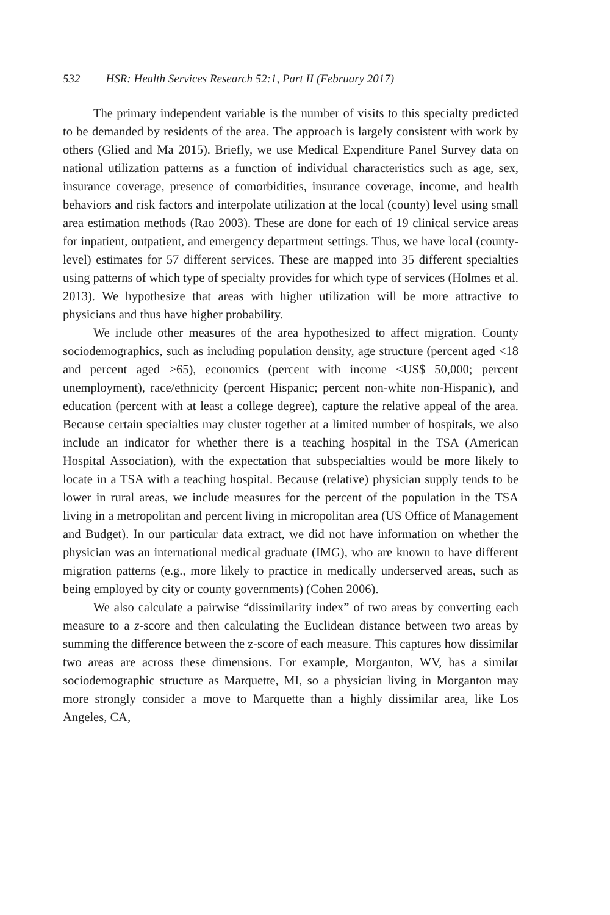532 HSR: Health Services Research 52:1, Part II (February 2017)
The primary independent variable is the number of visits to this specialty predicted to be demanded by residents of the area. The approach is largely consistent with work by others (Glied and Ma 2015). Briefly, we use Medical Expenditure Panel Survey data on national utilization patterns as a function of individual characteristics such as age, sex, insurance coverage, presence of comorbidities, insurance coverage, income, and health behaviors and risk factors and interpolate utilization at the local (county) level using small area estimation methods (Rao 2003). These are done for each of 19 clinical service areas for inpatient, outpatient, and emergency department settings. Thus, we have local (county-level) estimates for 57 different services. These are mapped into 35 different specialties using patterns of which type of specialty provides for which type of services (Holmes et al. 2013). We hypothesize that areas with higher utilization will be more attractive to physicians and thus have higher probability.
We include other measures of the area hypothesized to affect migration. County sociodemographics, such as including population density, age structure (percent aged <18 and percent aged >65), economics (percent with income <US$ 50,000; percent unemployment), race/ethnicity (percent Hispanic; percent non-white non-Hispanic), and education (percent with at least a college degree), capture the relative appeal of the area. Because certain specialties may cluster together at a limited number of hospitals, we also include an indicator for whether there is a teaching hospital in the TSA (American Hospital Association), with the expectation that subspecialties would be more likely to locate in a TSA with a teaching hospital. Because (relative) physician supply tends to be lower in rural areas, we include measures for the percent of the population in the TSA living in a metropolitan and percent living in micropolitan area (US Office of Management and Budget). In our particular data extract, we did not have information on whether the physician was an international medical graduate (IMG), who are known to have different migration patterns (e.g., more likely to practice in medically underserved areas, such as being employed by city or county governments) (Cohen 2006).
We also calculate a pairwise “dissimilarity index” of two areas by converting each measure to a z-score and then calculating the Euclidean distance between two areas by summing the difference between the z-score of each measure. This captures how dissimilar two areas are across these dimensions. For example, Morganton, WV, has a similar sociodemographic structure as Marquette, MI, so a physician living in Morganton may more strongly consider a move to Marquette than a highly dissimilar area, like Los Angeles, CA,